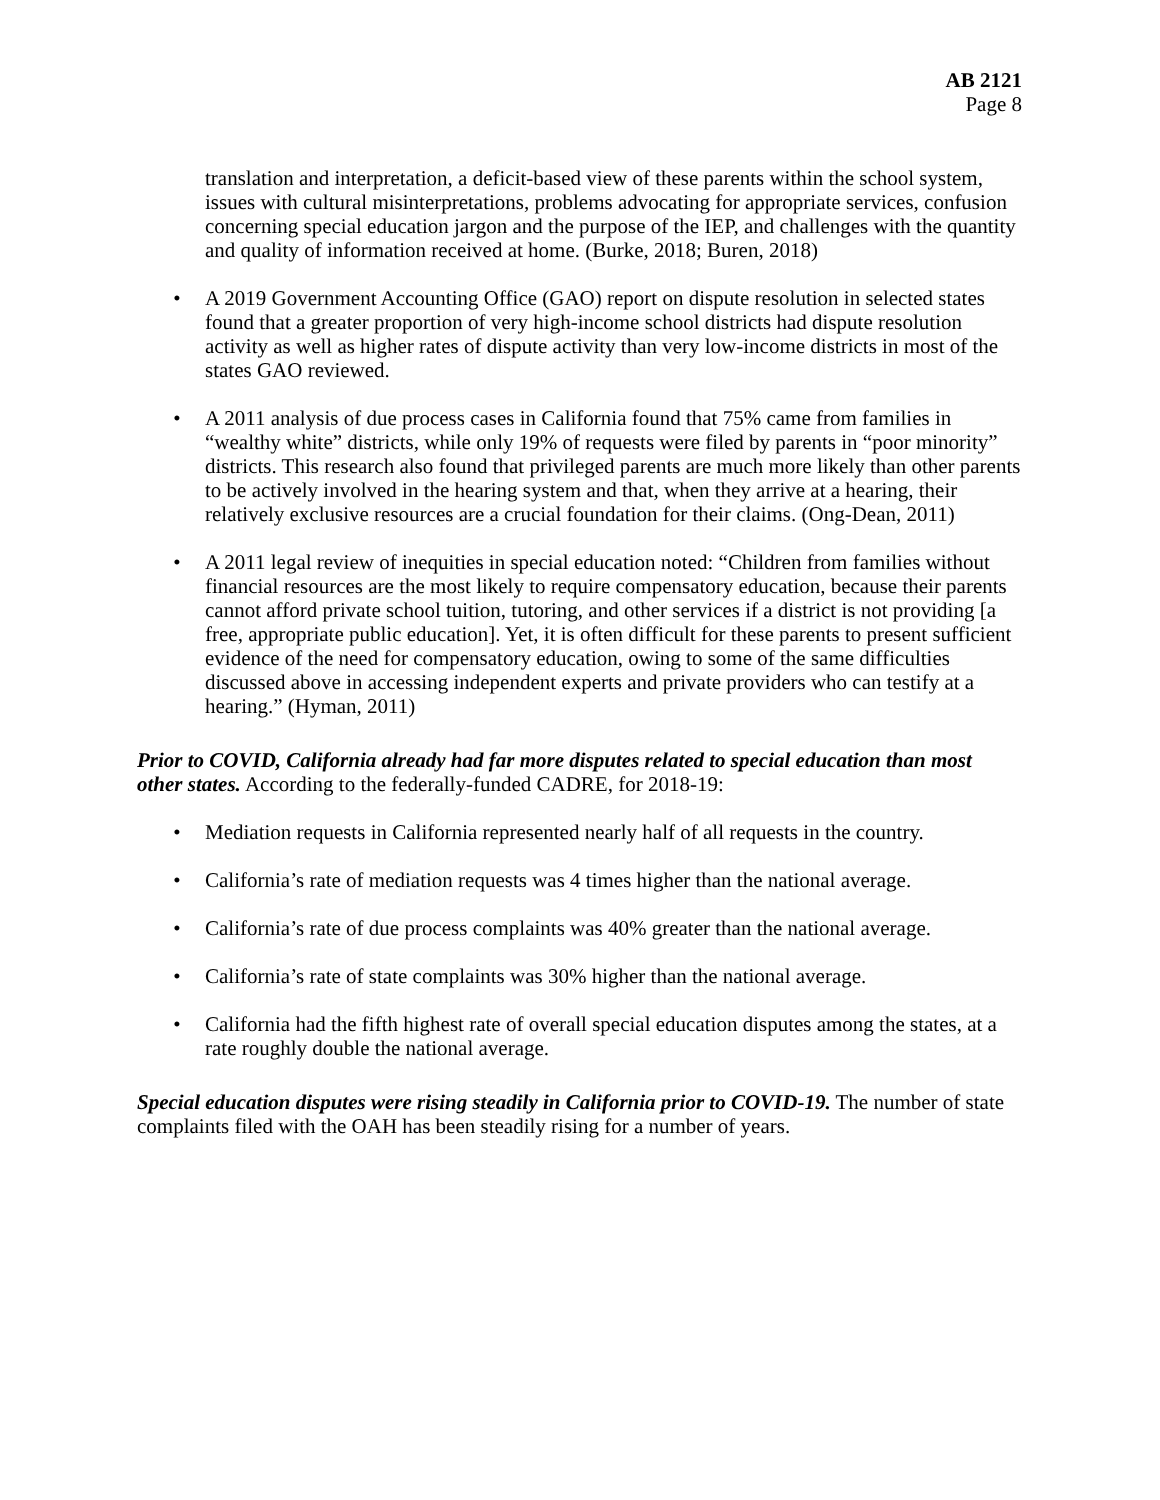AB 2121
Page 8
translation and interpretation, a deficit-based view of these parents within the school system, issues with cultural misinterpretations, problems advocating for appropriate services, confusion concerning special education jargon and the purpose of the IEP, and challenges with the quantity and quality of information received at home. (Burke, 2018; Buren, 2018)
• A 2019 Government Accounting Office (GAO) report on dispute resolution in selected states found that a greater proportion of very high-income school districts had dispute resolution activity as well as higher rates of dispute activity than very low-income districts in most of the states GAO reviewed.
• A 2011 analysis of due process cases in California found that 75% came from families in “wealthy white” districts, while only 19% of requests were filed by parents in “poor minority” districts. This research also found that privileged parents are much more likely than other parents to be actively involved in the hearing system and that, when they arrive at a hearing, their relatively exclusive resources are a crucial foundation for their claims. (Ong-Dean, 2011)
• A 2011 legal review of inequities in special education noted: “Children from families without financial resources are the most likely to require compensatory education, because their parents cannot afford private school tuition, tutoring, and other services if a district is not providing [a free, appropriate public education]. Yet, it is often difficult for these parents to present sufficient evidence of the need for compensatory education, owing to some of the same difficulties discussed above in accessing independent experts and private providers who can testify at a hearing.” (Hyman, 2011)
Prior to COVID, California already had far more disputes related to special education than most other states. According to the federally-funded CADRE, for 2018-19:
• Mediation requests in California represented nearly half of all requests in the country.
• California’s rate of mediation requests was 4 times higher than the national average.
• California’s rate of due process complaints was 40% greater than the national average.
• California’s rate of state complaints was 30% higher than the national average.
• California had the fifth highest rate of overall special education disputes among the states, at a rate roughly double the national average.
Special education disputes were rising steadily in California prior to COVID-19. The number of state complaints filed with the OAH has been steadily rising for a number of years.